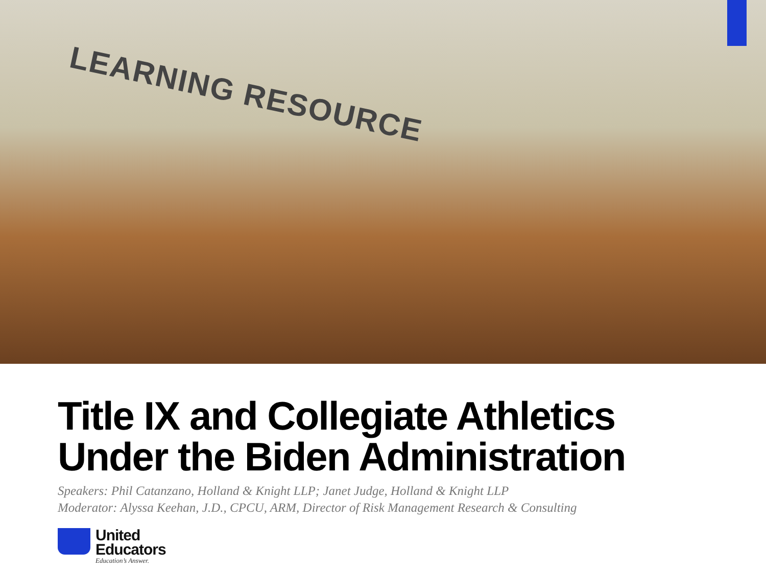LEARNING RESOURCE
Title IX and Collegiate Athletics
Under the Biden Administration
Speakers: Phil Catanzano, Holland & Knight LLP; Janet Judge, Holland & Knight LLP
Moderator: Alyssa Keehan, J.D., CPCU, ARM, Director of Risk Management Research & Consulting
United
Educators
Education’s Answer.